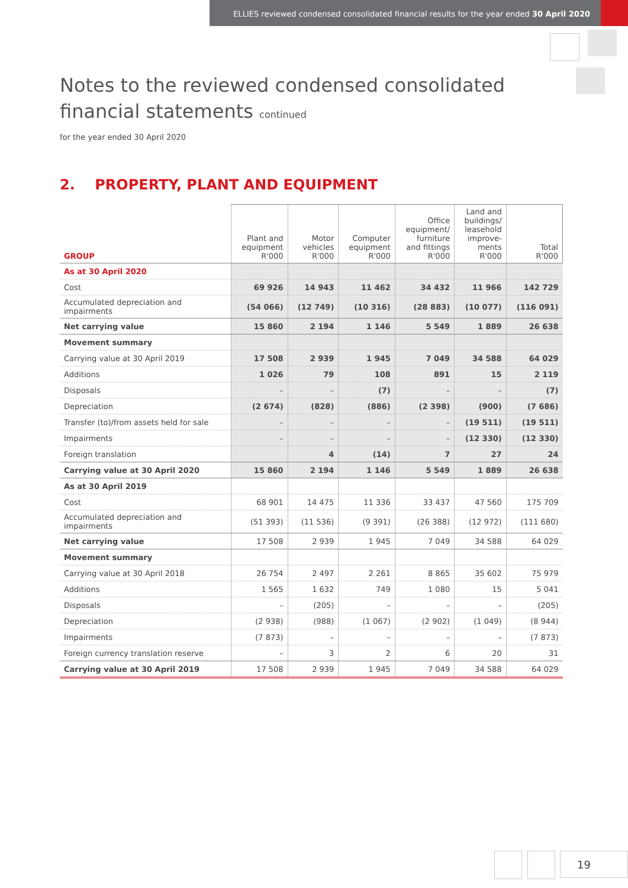ELLIES reviewed condensed consolidated financial results for the year ended 30 April 2020
Notes to the reviewed condensed consolidated
financial statements continued
for the year ended 30 April 2020
2. PROPERTY, PLANT AND EQUIPMENT
| GROUP | Plant and equipment R'000 | Motor vehicles R'000 | Computer equipment R'000 | Office equipment/ furniture and fittings R'000 | Land and buildings/ leasehold improve- ments R'000 | Total R'000 |
| --- | --- | --- | --- | --- | --- | --- |
| As at 30 April 2020 | | | | | | |
| Cost | 69 926 | 14 943 | 11 462 | 34 432 | 11 966 | 142 729 |
| Accumulated depreciation and impairments | (54 066) | (12 749) | (10 316) | (28 883) | (10 077) | (116 091) |
| Net carrying value | 15 860 | 2 194 | 1 146 | 5 549 | 1 889 | 26 638 |
| Movement summary | | | | | | |
| Carrying value at 30 April 2019 | 17 508 | 2 939 | 1 945 | 7 049 | 34 588 | 64 029 |
| Additions | 1 026 | 79 | 108 | 891 | 15 | 2 119 |
| Disposals | – | – | (7) | – | – | (7) |
| Depreciation | (2 674) | (828) | (886) | (2 398) | (900) | (7 686) |
| Transfer (to)/from assets held for sale | – | – | – | – | (19 511) | (19 511) |
| Impairments | – | – | – | – | (12 330) | (12 330) |
| Foreign translation | | 4 | (14) | 7 | 27 | 24 |
| Carrying value at 30 April 2020 | 15 860 | 2 194 | 1 146 | 5 549 | 1 889 | 26 638 |
| As at 30 April 2019 | | | | | | |
| Cost | 68 901 | 14 475 | 11 336 | 33 437 | 47 560 | 175 709 |
| Accumulated depreciation and impairments | (51 393) | (11 536) | (9 391) | (26 388) | (12 972) | (111 680) |
| Net carrying value | 17 508 | 2 939 | 1 945 | 7 049 | 34 588 | 64 029 |
| Movement summary | | | | | | |
| Carrying value at 30 April 2018 | 26 754 | 2 497 | 2 261 | 8 865 | 35 602 | 75 979 |
| Additions | 1 565 | 1 632 | 749 | 1 080 | 15 | 5 041 |
| Disposals | – | (205) | – | – | – | (205) |
| Depreciation | (2 938) | (988) | (1 067) | (2 902) | (1 049) | (8 944) |
| Impairments | (7 873) | – | – | – | – | (7 873) |
| Foreign currency translation reserve | – | 3 | 2 | 6 | 20 | 31 |
| Carrying value at 30 April 2019 | 17 508 | 2 939 | 1 945 | 7 049 | 34 588 | 64 029 |
19